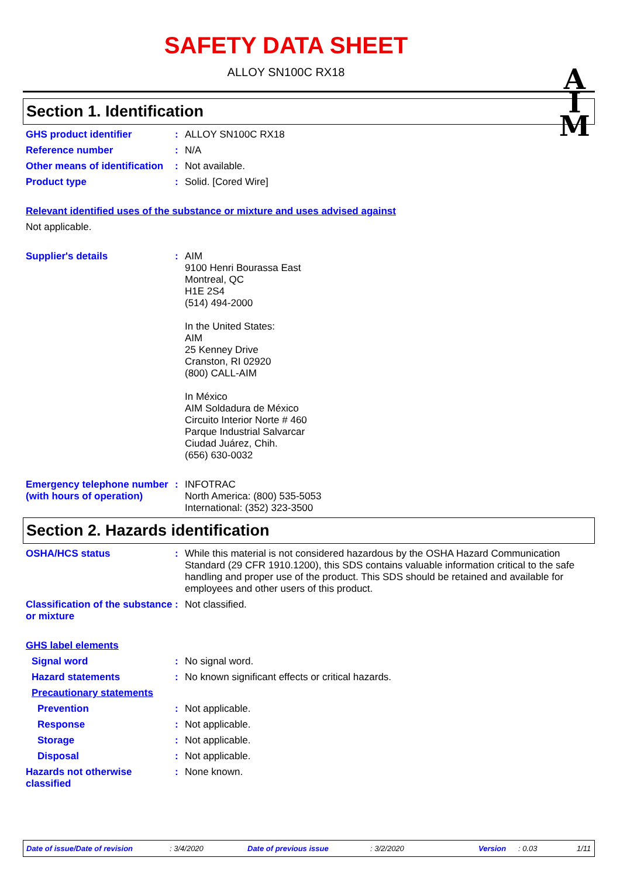SAFETY DATA SHEET
ALLOY SN100C RX18
A
I
M
Section 1. Identification
GHS product identifier : ALLOY SN100C RX18
Reference number : N/A
Other means of identification
: Not available.
Product type : Solid. [Cored Wire]
Relevant identified uses of the substance or mixture and uses advised against
Not applicable.
Supplier's details : AIM
9100 Henri Bourassa East
Montreal, QC
H1E 2S4
(514) 494-2000
In the United States:
AIM
25 Kenney Drive
Cranston, RI 02920
(800) CALL-AIM
In México
AIM Soldadura de México
Circuito Interior Norte # 460
Parque Industrial Salvarcar
Ciudad Juárez, Chih.
(656) 630-0032
Emergency telephone number (with hours of operation)
: INFOTRAC
North America: (800) 535-5053
International: (352) 323-3500
Section 2. Hazards identification
OSHA/HCS status : While this material is not considered hazardous by the OSHA Hazard Communication Standard (29 CFR 1910.1200), this SDS contains valuable information critical to the safe handling and proper use of the product. This SDS should be retained and available for employees and other users of this product.
Classification of the substance or mixture
: Not classified.
GHS label elements
Signal word : No signal word.
Hazard statements : No known significant effects or critical hazards.
Precautionary statements
Prevention : Not applicable.
Response : Not applicable.
Storage : Not applicable.
Disposal : Not applicable.
Hazards not otherwise classified
: None known.
Date of issue/Date of revision: 3/4/2020 Date of previous issue: 3/2/2020 Version: 0.03 1/11